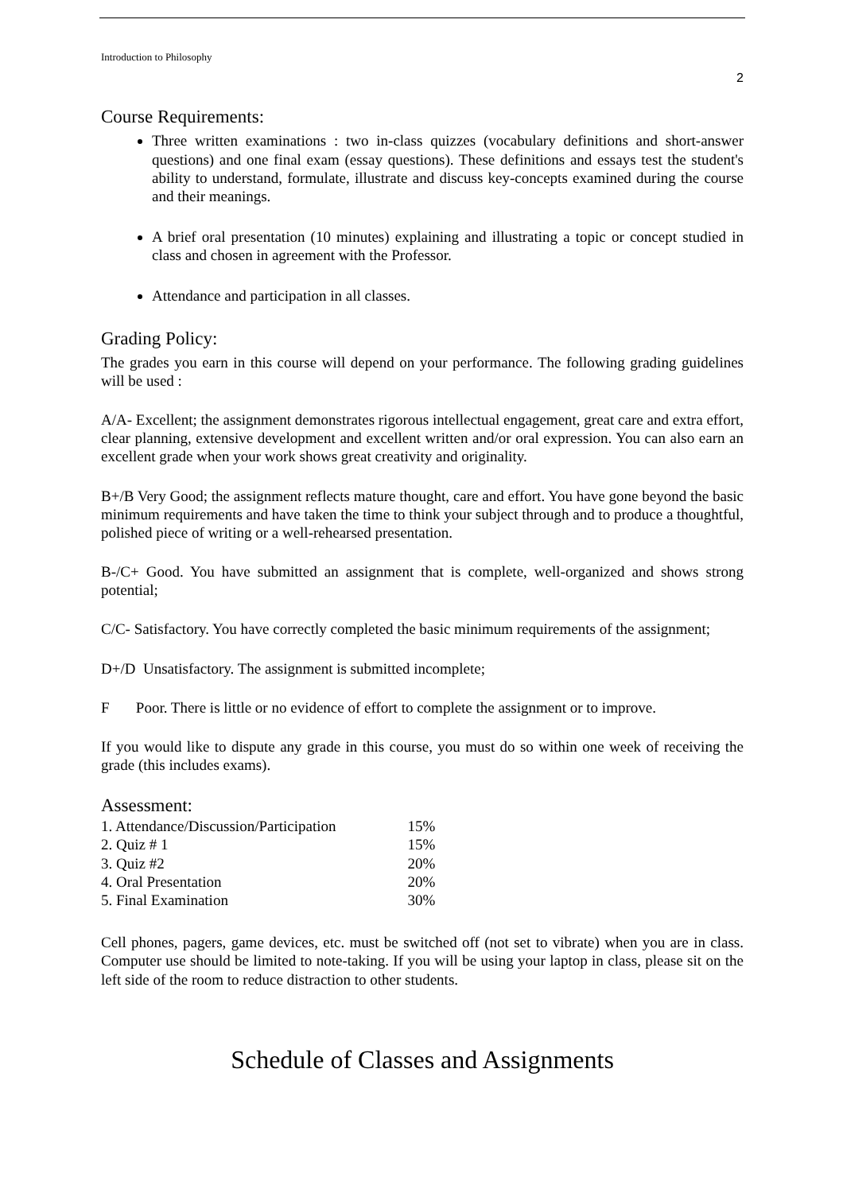Introduction to Philosophy
2
Course Requirements:
Three written examinations : two in-class quizzes (vocabulary definitions and short-answer questions) and one final exam (essay questions). These definitions and essays test the student's ability to understand, formulate, illustrate and discuss key-concepts examined during the course and their meanings.
A brief oral presentation (10 minutes) explaining and illustrating a topic or concept studied in class and chosen in agreement with the Professor.
Attendance and participation in all classes.
Grading Policy:
The grades you earn in this course will depend on your performance. The following grading guidelines will be used :
A/A- Excellent; the assignment demonstrates rigorous intellectual engagement, great care and extra effort, clear planning, extensive development and excellent written and/or oral expression. You can also earn an excellent grade when your work shows great creativity and originality.
B+/B Very Good; the assignment reflects mature thought, care and effort. You have gone beyond the basic minimum requirements and have taken the time to think your subject through and to produce a thoughtful, polished piece of writing or a well-rehearsed presentation.
B-/C+ Good. You have submitted an assignment that is complete, well-organized and shows strong potential;
C/C- Satisfactory. You have correctly completed the basic minimum requirements of the assignment;
D+/D Unsatisfactory. The assignment is submitted incomplete;
F Poor. There is little or no evidence of effort to complete the assignment or to improve.
If you would like to dispute any grade in this course, you must do so within one week of receiving the grade (this includes exams).
Assessment:
| 1. Attendance/Discussion/Participation | 15% |
| 2. Quiz # 1 | 15% |
| 3. Quiz #2 | 20% |
| 4. Oral Presentation | 20% |
| 5. Final Examination | 30% |
Cell phones, pagers, game devices, etc. must be switched off (not set to vibrate) when you are in class. Computer use should be limited to note-taking. If you will be using your laptop in class, please sit on the left side of the room to reduce distraction to other students.
Schedule of Classes and Assignments